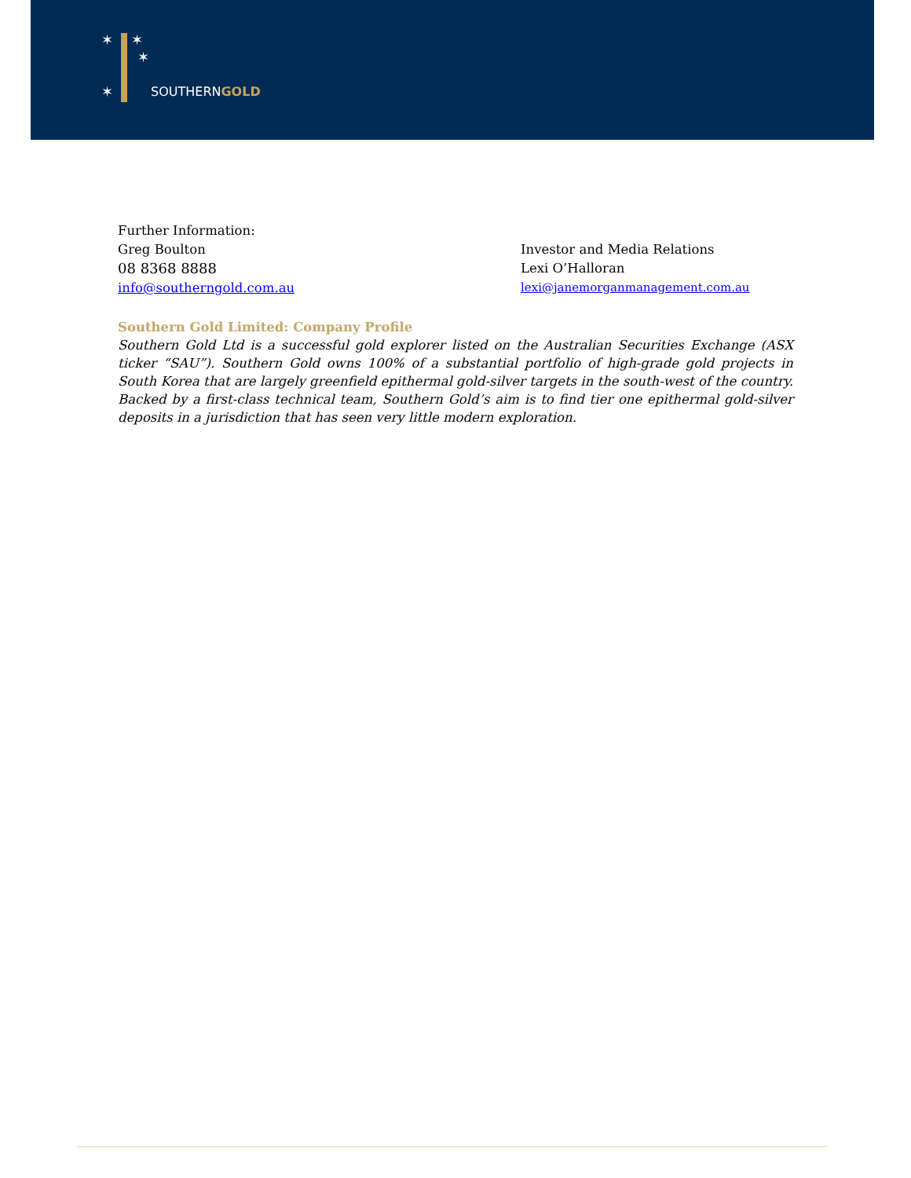✶ ✶
✶
✶
SOUTHERNGOLD
Further Information:
Greg Boulton
08 8368 8888
info@southerngold.com.au
Investor and Media Relations
Lexi O’Halloran
lexi@janemorganmanagement.com.au
Southern Gold Limited: Company Profile
Southern Gold Ltd is a successful gold explorer listed on the Australian Securities Exchange (ASX ticker “SAU”). Southern Gold owns 100% of a substantial portfolio of high-grade gold projects in South Korea that are largely greenfield epithermal gold-silver targets in the south-west of the country. Backed by a first-class technical team, Southern Gold’s aim is to find tier one epithermal gold-silver deposits in a jurisdiction that has seen very little modern exploration.